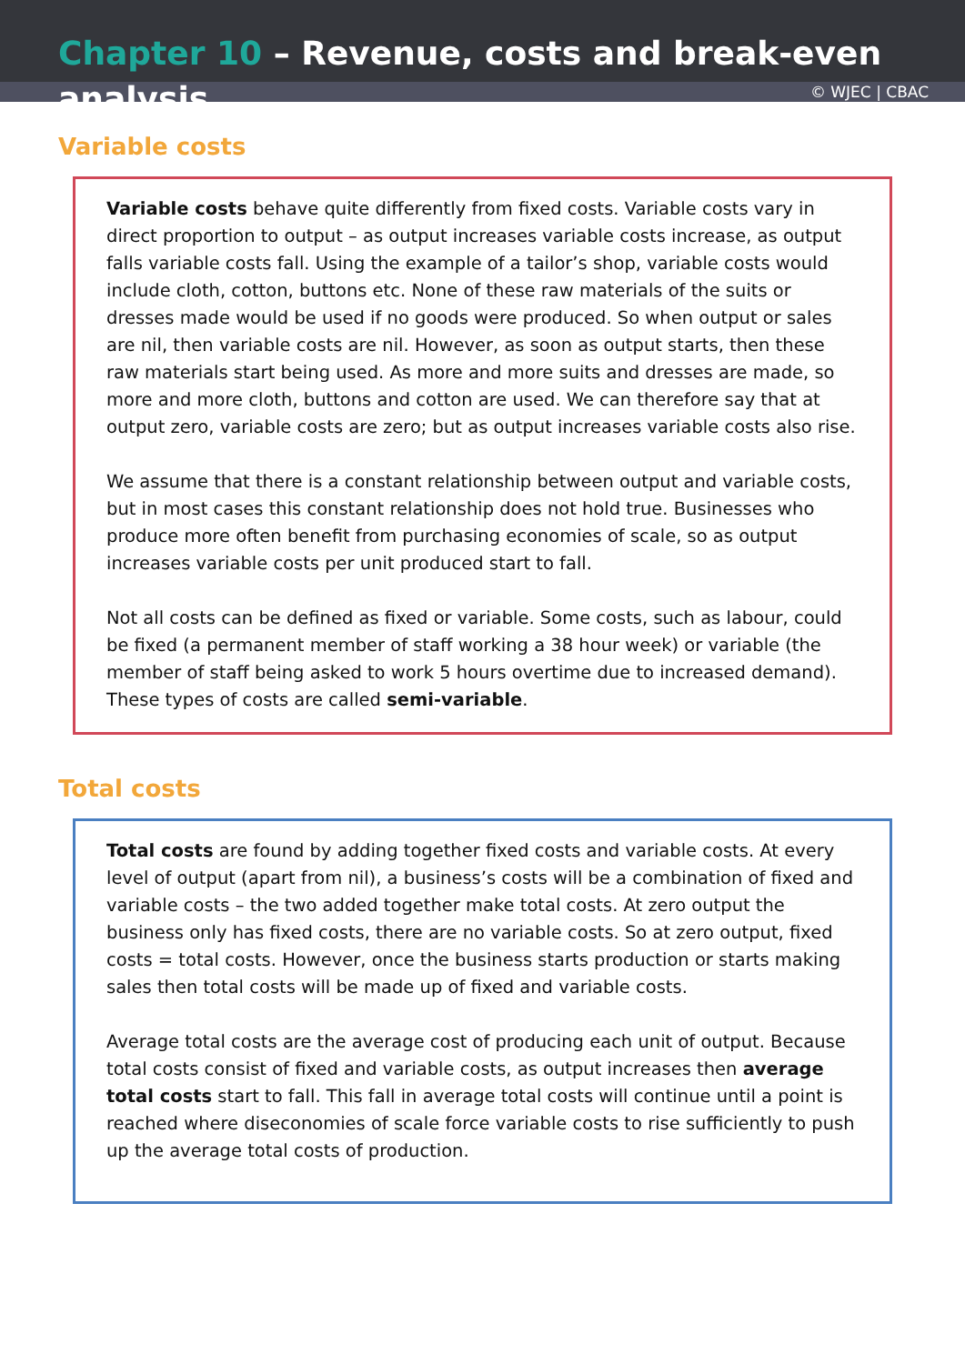Chapter 10 – Revenue, costs and break-even analysis
© WJEC | CBAC
Variable costs
Variable costs behave quite differently from fixed costs. Variable costs vary in direct proportion to output – as output increases variable costs increase, as output falls variable costs fall. Using the example of a tailor’s shop, variable costs would include cloth, cotton, buttons etc. None of these raw materials of the suits or dresses made would be used if no goods were produced. So when output or sales are nil, then variable costs are nil. However, as soon as output starts, then these raw materials start being used. As more and more suits and dresses are made, so more and more cloth, buttons and cotton are used. We can therefore say that at output zero, variable costs are zero; but as output increases variable costs also rise.
We assume that there is a constant relationship between output and variable costs, but in most cases this constant relationship does not hold true. Businesses who produce more often benefit from purchasing economies of scale, so as output increases variable costs per unit produced start to fall.
Not all costs can be defined as fixed or variable. Some costs, such as labour, could be fixed (a permanent member of staff working a 38 hour week) or variable (the member of staff being asked to work 5 hours overtime due to increased demand). These types of costs are called semi-variable.
Total costs
Total costs are found by adding together fixed costs and variable costs. At every level of output (apart from nil), a business’s costs will be a combination of fixed and variable costs – the two added together make total costs. At zero output the business only has fixed costs, there are no variable costs. So at zero output, fixed costs = total costs. However, once the business starts production or starts making sales then total costs will be made up of fixed and variable costs.
Average total costs are the average cost of producing each unit of output. Because total costs consist of fixed and variable costs, as output increases then average total costs start to fall. This fall in average total costs will continue until a point is reached where diseconomies of scale force variable costs to rise sufficiently to push up the average total costs of production.